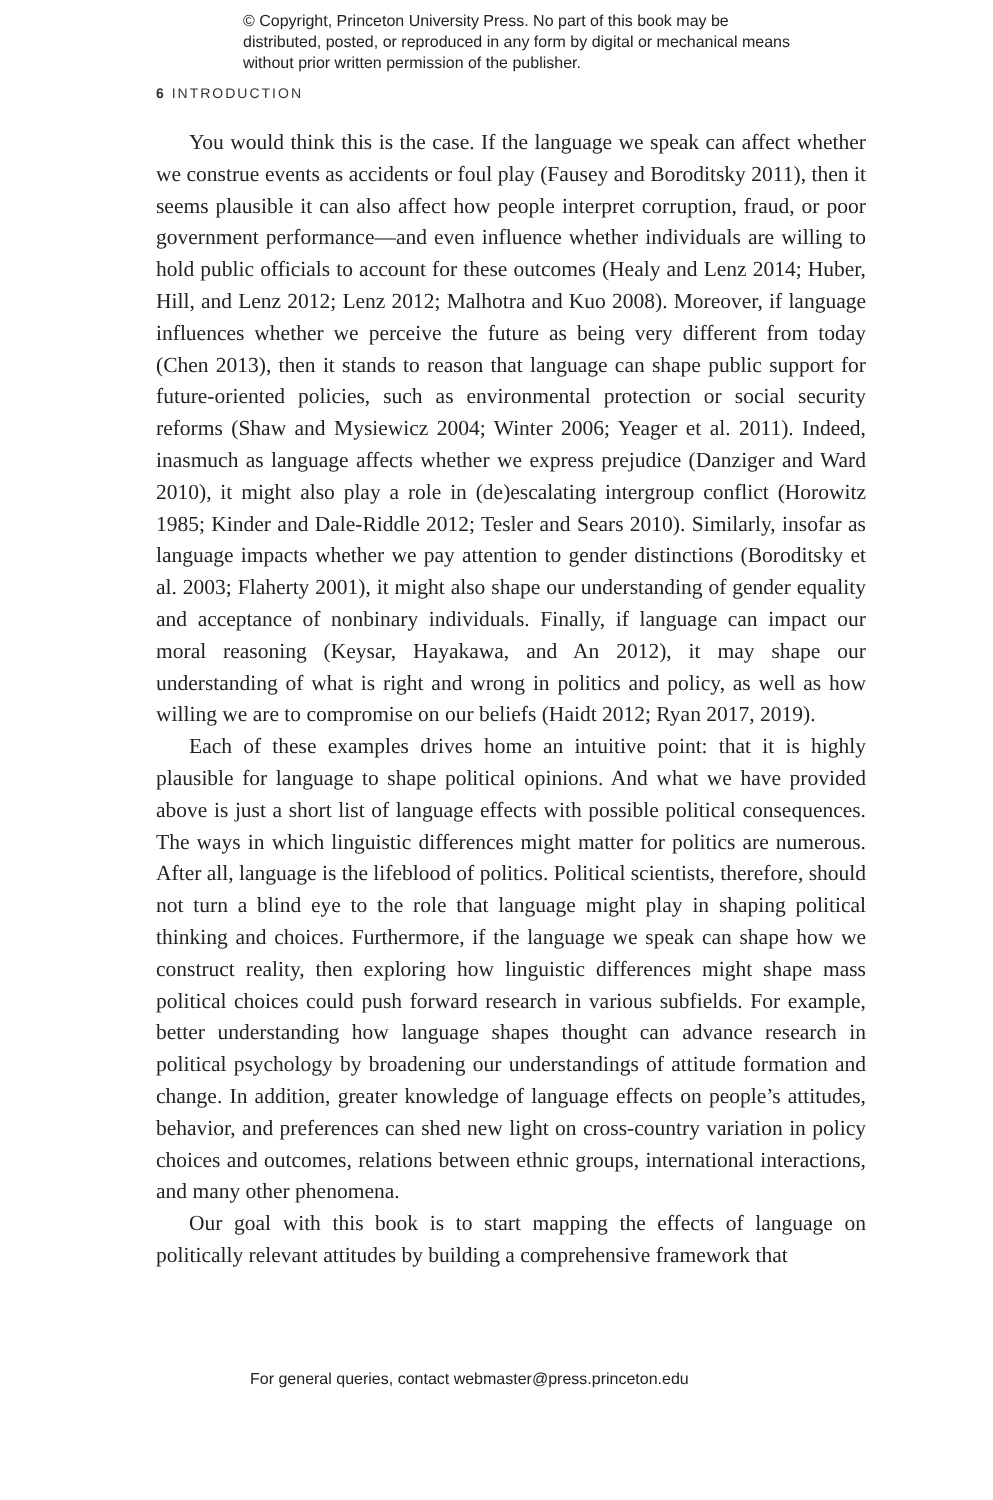© Copyright, Princeton University Press. No part of this book may be distributed, posted, or reproduced in any form by digital or mechanical means without prior written permission of the publisher.
6 INTRODUCTION
You would think this is the case. If the language we speak can affect whether we construe events as accidents or foul play (Fausey and Boroditsky 2011), then it seems plausible it can also affect how people interpret corruption, fraud, or poor government performance—and even influence whether individuals are willing to hold public officials to account for these outcomes (Healy and Lenz 2014; Huber, Hill, and Lenz 2012; Lenz 2012; Malhotra and Kuo 2008). Moreover, if language influences whether we perceive the future as being very different from today (Chen 2013), then it stands to reason that language can shape public support for future-oriented policies, such as environmental protection or social security reforms (Shaw and Mysiewicz 2004; Winter 2006; Yeager et al. 2011). Indeed, inasmuch as language affects whether we express prejudice (Danziger and Ward 2010), it might also play a role in (de)escalating intergroup conflict (Horowitz 1985; Kinder and Dale-Riddle 2012; Tesler and Sears 2010). Similarly, insofar as language impacts whether we pay attention to gender distinctions (Boroditsky et al. 2003; Flaherty 2001), it might also shape our understanding of gender equality and acceptance of nonbinary individuals. Finally, if language can impact our moral reasoning (Keysar, Hayakawa, and An 2012), it may shape our understanding of what is right and wrong in politics and policy, as well as how willing we are to compromise on our beliefs (Haidt 2012; Ryan 2017, 2019).
Each of these examples drives home an intuitive point: that it is highly plausible for language to shape political opinions. And what we have provided above is just a short list of language effects with possible political consequences. The ways in which linguistic differences might matter for politics are numerous. After all, language is the lifeblood of politics. Political scientists, therefore, should not turn a blind eye to the role that language might play in shaping political thinking and choices. Furthermore, if the language we speak can shape how we construct reality, then exploring how linguistic differences might shape mass political choices could push forward research in various subfields. For example, better understanding how language shapes thought can advance research in political psychology by broadening our understandings of attitude formation and change. In addition, greater knowledge of language effects on people’s attitudes, behavior, and preferences can shed new light on cross-country variation in policy choices and outcomes, relations between ethnic groups, international interactions, and many other phenomena.
Our goal with this book is to start mapping the effects of language on politically relevant attitudes by building a comprehensive framework that
For general queries, contact webmaster@press.princeton.edu